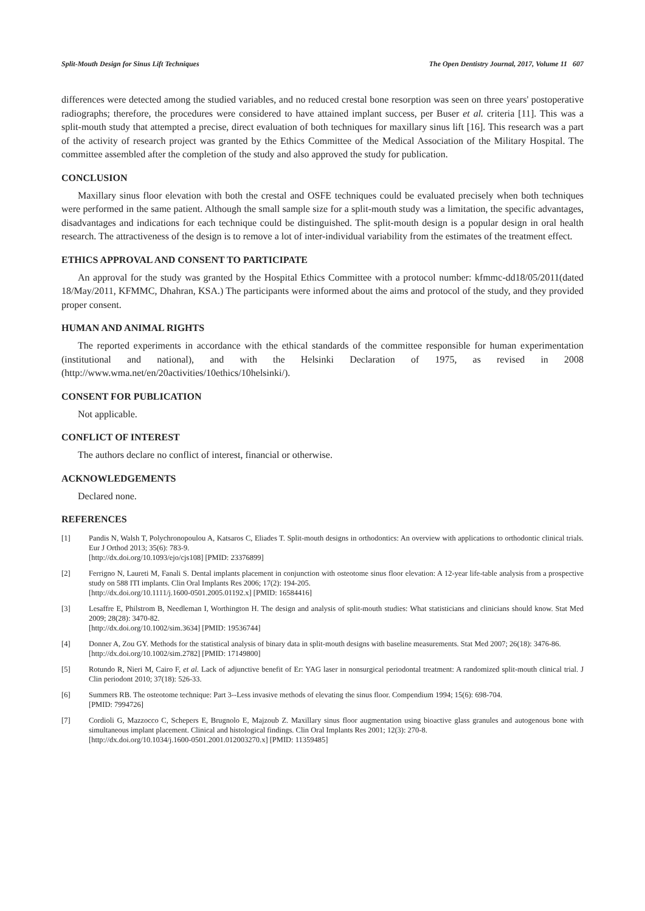Split-Mouth Design for Sinus Lift Techniques The Open Dentistry Journal, 2017, Volume 11 607
differences were detected among the studied variables, and no reduced crestal bone resorption was seen on three years' postoperative radiographs; therefore, the procedures were considered to have attained implant success, per Buser et al. criteria [11]. This was a split-mouth study that attempted a precise, direct evaluation of both techniques for maxillary sinus lift [16]. This research was a part of the activity of research project was granted by the Ethics Committee of the Medical Association of the Military Hospital. The committee assembled after the completion of the study and also approved the study for publication.
CONCLUSION
Maxillary sinus floor elevation with both the crestal and OSFE techniques could be evaluated precisely when both techniques were performed in the same patient. Although the small sample size for a split-mouth study was a limitation, the specific advantages, disadvantages and indications for each technique could be distinguished. The split-mouth design is a popular design in oral health research. The attractiveness of the design is to remove a lot of inter-individual variability from the estimates of the treatment effect.
ETHICS APPROVAL AND CONSENT TO PARTICIPATE
An approval for the study was granted by the Hospital Ethics Committee with a protocol number: kfmmc-dd18/05/2011(dated 18/May/2011, KFMMC, Dhahran, KSA.) The participants were informed about the aims and protocol of the study, and they provided proper consent.
HUMAN AND ANIMAL RIGHTS
The reported experiments in accordance with the ethical standards of the committee responsible for human experimentation (institutional and national), and with the Helsinki Declaration of 1975, as revised in 2008 (http://www.wma.net/en/20activities/10ethics/10helsinki/).
CONSENT FOR PUBLICATION
Not applicable.
CONFLICT OF INTEREST
The authors declare no conflict of interest, financial or otherwise.
ACKNOWLEDGEMENTS
Declared none.
REFERENCES
[1] Pandis N, Walsh T, Polychronopoulou A, Katsaros C, Eliades T. Split-mouth designs in orthodontics: An overview with applications to orthodontic clinical trials. Eur J Orthod 2013; 35(6): 783-9.
[http://dx.doi.org/10.1093/ejo/cjs108] [PMID: 23376899]
[2] Ferrigno N, Laureti M, Fanali S. Dental implants placement in conjunction with osteotome sinus floor elevation: A 12-year life-table analysis from a prospective study on 588 ITI implants. Clin Oral Implants Res 2006; 17(2): 194-205.
[http://dx.doi.org/10.1111/j.1600-0501.2005.01192.x] [PMID: 16584416]
[3] Lesaffre E, Philstrom B, Needleman I, Worthington H. The design and analysis of split-mouth studies: What statisticians and clinicians should know. Stat Med 2009; 28(28): 3470-82.
[http://dx.doi.org/10.1002/sim.3634] [PMID: 19536744]
[4] Donner A, Zou GY. Methods for the statistical analysis of binary data in split-mouth designs with baseline measurements. Stat Med 2007; 26(18): 3476-86.
[http://dx.doi.org/10.1002/sim.2782] [PMID: 17149800]
[5] Rotundo R, Nieri M, Cairo F, et al. Lack of adjunctive benefit of Er: YAG laser in nonsurgical periodontal treatment: A randomized split-mouth clinical trial. J Clin periodont 2010; 37(18): 526-33.
[6] Summers RB. The osteotome technique: Part 3--Less invasive methods of elevating the sinus floor. Compendium 1994; 15(6): 698-704.
[PMID: 7994726]
[7] Cordioli G, Mazzocco C, Schepers E, Brugnolo E, Majzoub Z. Maxillary sinus floor augmentation using bioactive glass granules and autogenous bone with simultaneous implant placement. Clinical and histological findings. Clin Oral Implants Res 2001; 12(3): 270-8.
[http://dx.doi.org/10.1034/j.1600-0501.2001.012003270.x] [PMID: 11359485]